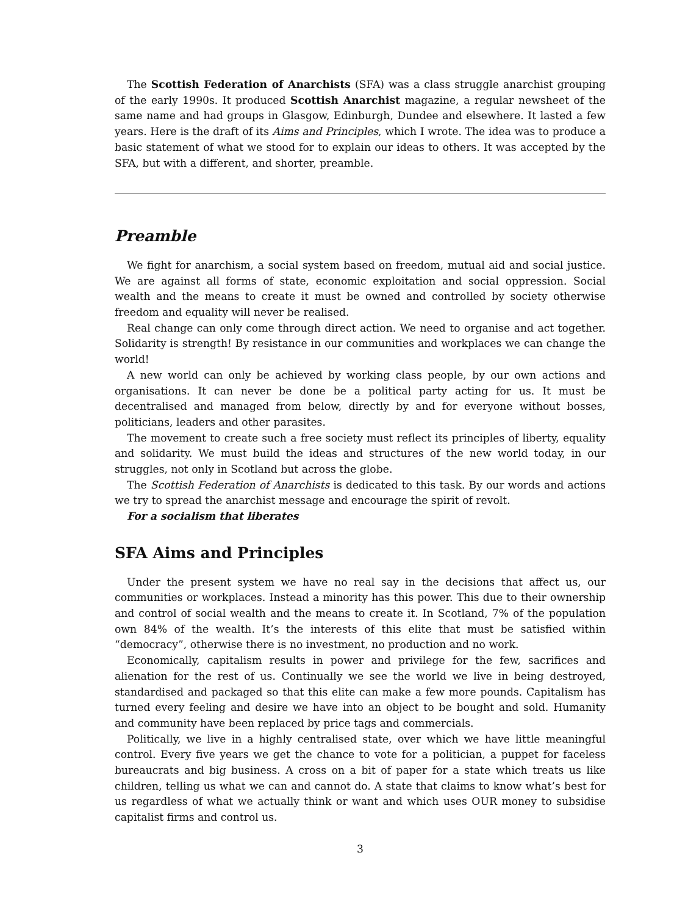The Scottish Federation of Anarchists (SFA) was a class struggle anarchist grouping of the early 1990s. It produced Scottish Anarchist magazine, a regular newsheet of the same name and had groups in Glasgow, Edinburgh, Dundee and elsewhere. It lasted a few years. Here is the draft of its Aims and Principles, which I wrote. The idea was to produce a basic statement of what we stood for to explain our ideas to others. It was accepted by the SFA, but with a different, and shorter, preamble.
Preamble
We fight for anarchism, a social system based on freedom, mutual aid and social justice. We are against all forms of state, economic exploitation and social oppression. Social wealth and the means to create it must be owned and controlled by society otherwise freedom and equality will never be realised.
Real change can only come through direct action. We need to organise and act together. Solidarity is strength! By resistance in our communities and workplaces we can change the world!
A new world can only be achieved by working class people, by our own actions and organisations. It can never be done be a political party acting for us. It must be decentralised and managed from below, directly by and for everyone without bosses, politicians, leaders and other parasites.
The movement to create such a free society must reflect its principles of liberty, equality and solidarity. We must build the ideas and structures of the new world today, in our struggles, not only in Scotland but across the globe.
The Scottish Federation of Anarchists is dedicated to this task. By our words and actions we try to spread the anarchist message and encourage the spirit of revolt.
For a socialism that liberates
SFA Aims and Principles
Under the present system we have no real say in the decisions that affect us, our communities or workplaces. Instead a minority has this power. This due to their ownership and control of social wealth and the means to create it. In Scotland, 7% of the population own 84% of the wealth. It’s the interests of this elite that must be satisfied within “democracy”, otherwise there is no investment, no production and no work.
Economically, capitalism results in power and privilege for the few, sacrifices and alienation for the rest of us. Continually we see the world we live in being destroyed, standardised and packaged so that this elite can make a few more pounds. Capitalism has turned every feeling and desire we have into an object to be bought and sold. Humanity and community have been replaced by price tags and commercials.
Politically, we live in a highly centralised state, over which we have little meaningful control. Every five years we get the chance to vote for a politician, a puppet for faceless bureaucrats and big business. A cross on a bit of paper for a state which treats us like children, telling us what we can and cannot do. A state that claims to know what’s best for us regardless of what we actually think or want and which uses OUR money to subsidise capitalist firms and control us.
3